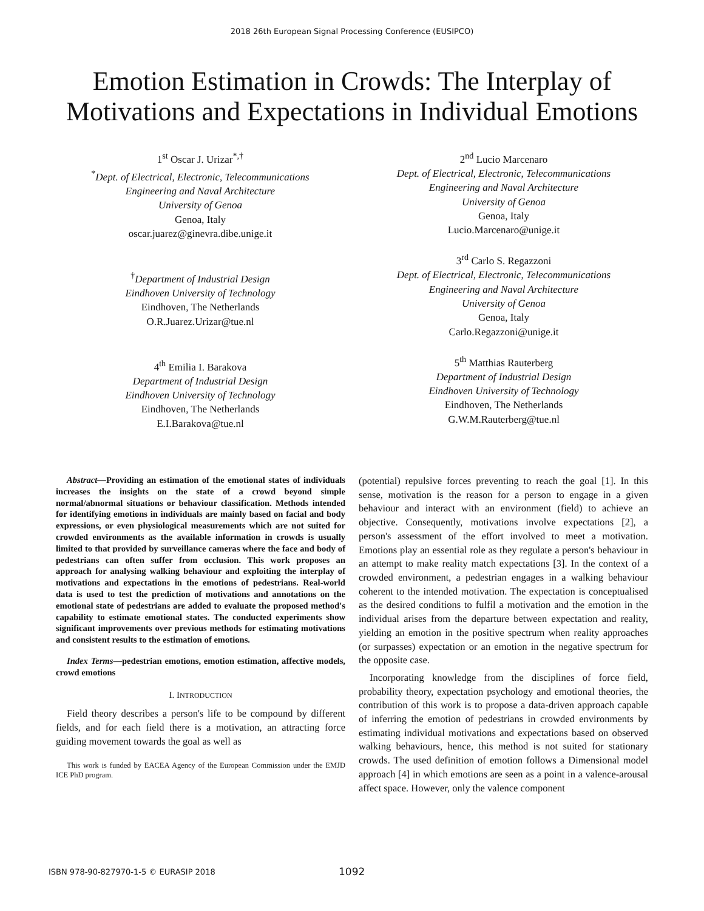2018 26th European Signal Processing Conference (EUSIPCO)
Emotion Estimation in Crowds: The Interplay of Motivations and Expectations in Individual Emotions
1<sup>st</sup> Oscar J. Urizar<sup>*,†</sup>
<sup>*</sup> Dept. of Electrical, Electronic, Telecommunications
Engineering and Naval Architecture
University of Genoa
Genoa, Italy
oscar.juarez@ginevra.dibe.unige.it
<sup>†</sup> Department of Industrial Design
Eindhoven University of Technology
Eindhoven, The Netherlands
O.R.Juarez.Urizar@tue.nl
4<sup>th</sup> Emilia I. Barakova
Department of Industrial Design
Eindhoven University of Technology
Eindhoven, The Netherlands
E.I.Barakova@tue.nl
2<sup>nd</sup> Lucio Marcenaro
Dept. of Electrical, Electronic, Telecommunications
Engineering and Naval Architecture
University of Genoa
Genoa, Italy
Lucio.Marcenaro@unige.it
3<sup>rd</sup> Carlo S. Regazzoni
Dept. of Electrical, Electronic, Telecommunications
Engineering and Naval Architecture
University of Genoa
Genoa, Italy
Carlo.Regazzoni@unige.it
5<sup>th</sup> Matthias Rauterberg
Department of Industrial Design
Eindhoven University of Technology
Eindhoven, The Netherlands
G.W.M.Rauterberg@tue.nl
Abstract—Providing an estimation of the emotional states of individuals increases the insights on the state of a crowd beyond simple normal/abnormal situations or behaviour classification. Methods intended for identifying emotions in individuals are mainly based on facial and body expressions, or even physiological measurements which are not suited for crowded environments as the available information in crowds is usually limited to that provided by surveillance cameras where the face and body of pedestrians can often suffer from occlusion. This work proposes an approach for analysing walking behaviour and exploiting the interplay of motivations and expectations in the emotions of pedestrians. Real-world data is used to test the prediction of motivations and annotations on the emotional state of pedestrians are added to evaluate the proposed method's capability to estimate emotional states. The conducted experiments show significant improvements over previous methods for estimating motivations and consistent results to the estimation of emotions.
Index Terms—pedestrian emotions, emotion estimation, affective models, crowd emotions
I. INTRODUCTION
Field theory describes a person's life to be compound by different fields, and for each field there is a motivation, an attracting force guiding movement towards the goal as well as
This work is funded by EACEA Agency of the European Commission under the EMJD ICE PhD program.
(potential) repulsive forces preventing to reach the goal [1]. In this sense, motivation is the reason for a person to engage in a given behaviour and interact with an environment (field) to achieve an objective. Consequently, motivations involve expectations [2], a person's assessment of the effort involved to meet a motivation. Emotions play an essential role as they regulate a person's behaviour in an attempt to make reality match expectations [3]. In the context of a crowded environment, a pedestrian engages in a walking behaviour coherent to the intended motivation. The expectation is conceptualised as the desired conditions to fulfil a motivation and the emotion in the individual arises from the departure between expectation and reality, yielding an emotion in the positive spectrum when reality approaches (or surpasses) expectation or an emotion in the negative spectrum for the opposite case.
Incorporating knowledge from the disciplines of force field, probability theory, expectation psychology and emotional theories, the contribution of this work is to propose a data-driven approach capable of inferring the emotion of pedestrians in crowded environments by estimating individual motivations and expectations based on observed walking behaviours, hence, this method is not suited for stationary crowds. The used definition of emotion follows a Dimensional model approach [4] in which emotions are seen as a point in a valence-arousal affect space. However, only the valence component
ISBN 978-90-827970-1-5 © EURASIP 2018 1092